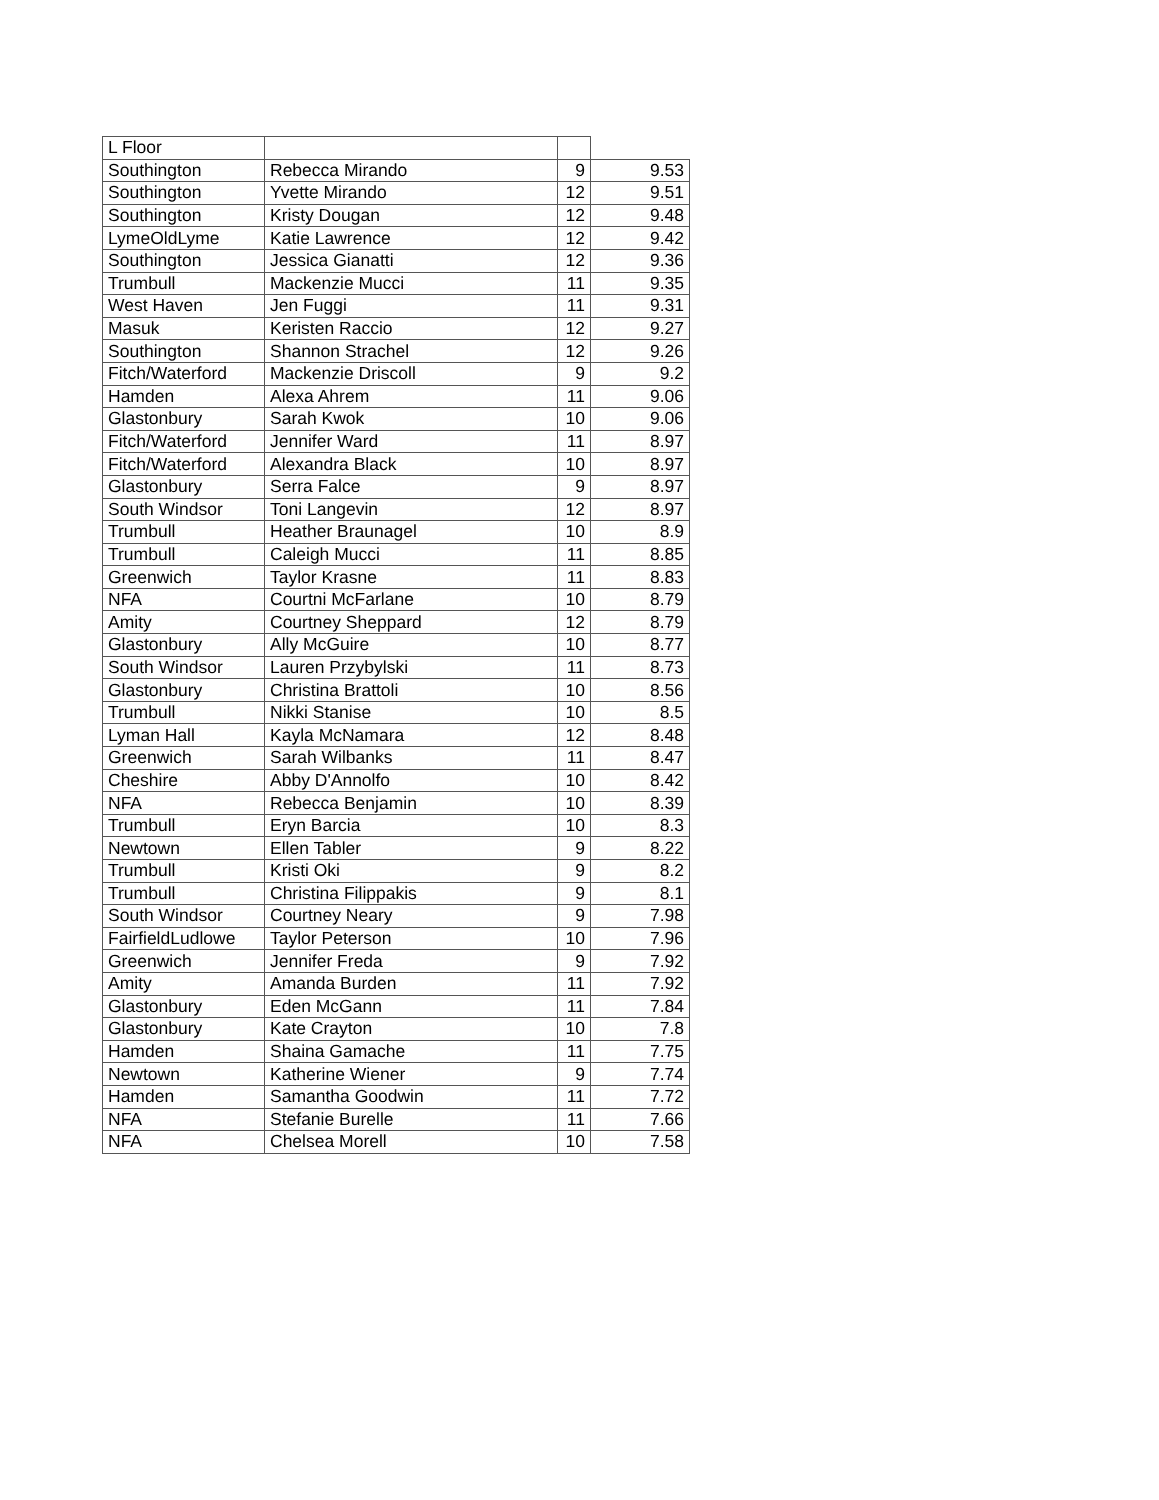| L Floor | | | |
| Southington | Rebecca Mirando | 9 | 9.53 |
| Southington | Yvette Mirando | 12 | 9.51 |
| Southington | Kristy Dougan | 12 | 9.48 |
| LymeOldLyme | Katie Lawrence | 12 | 9.42 |
| Southington | Jessica Gianatti | 12 | 9.36 |
| Trumbull | Mackenzie Mucci | 11 | 9.35 |
| West Haven | Jen Fuggi | 11 | 9.31 |
| Masuk | Keristen Raccio | 12 | 9.27 |
| Southington | Shannon Strachel | 12 | 9.26 |
| Fitch/Waterford | Mackenzie Driscoll | 9 | 9.2 |
| Hamden | Alexa Ahrem | 11 | 9.06 |
| Glastonbury | Sarah Kwok | 10 | 9.06 |
| Fitch/Waterford | Jennifer Ward | 11 | 8.97 |
| Fitch/Waterford | Alexandra Black | 10 | 8.97 |
| Glastonbury | Serra Falce | 9 | 8.97 |
| South Windsor | Toni Langevin | 12 | 8.97 |
| Trumbull | Heather Braunagel | 10 | 8.9 |
| Trumbull | Caleigh Mucci | 11 | 8.85 |
| Greenwich | Taylor Krasne | 11 | 8.83 |
| NFA | Courtni McFarlane | 10 | 8.79 |
| Amity | Courtney Sheppard | 12 | 8.79 |
| Glastonbury | Ally McGuire | 10 | 8.77 |
| South Windsor | Lauren Przybylski | 11 | 8.73 |
| Glastonbury | Christina Brattoli | 10 | 8.56 |
| Trumbull | Nikki Stanise | 10 | 8.5 |
| Lyman Hall | Kayla McNamara | 12 | 8.48 |
| Greenwich | Sarah Wilbanks | 11 | 8.47 |
| Cheshire | Abby D'Annolfo | 10 | 8.42 |
| NFA | Rebecca Benjamin | 10 | 8.39 |
| Trumbull | Eryn Barcia | 10 | 8.3 |
| Newtown | Ellen Tabler | 9 | 8.22 |
| Trumbull | Kristi Oki | 9 | 8.2 |
| Trumbull | Christina Filippakis | 9 | 8.1 |
| South Windsor | Courtney Neary | 9 | 7.98 |
| FairfieldLudlowe | Taylor Peterson | 10 | 7.96 |
| Greenwich | Jennifer Freda | 9 | 7.92 |
| Amity | Amanda Burden | 11 | 7.92 |
| Glastonbury | Eden McGann | 11 | 7.84 |
| Glastonbury | Kate Crayton | 10 | 7.8 |
| Hamden | Shaina Gamache | 11 | 7.75 |
| Newtown | Katherine Wiener | 9 | 7.74 |
| Hamden | Samantha Goodwin | 11 | 7.72 |
| NFA | Stefanie Burelle | 11 | 7.66 |
| NFA | Chelsea Morell | 10 | 7.58 |